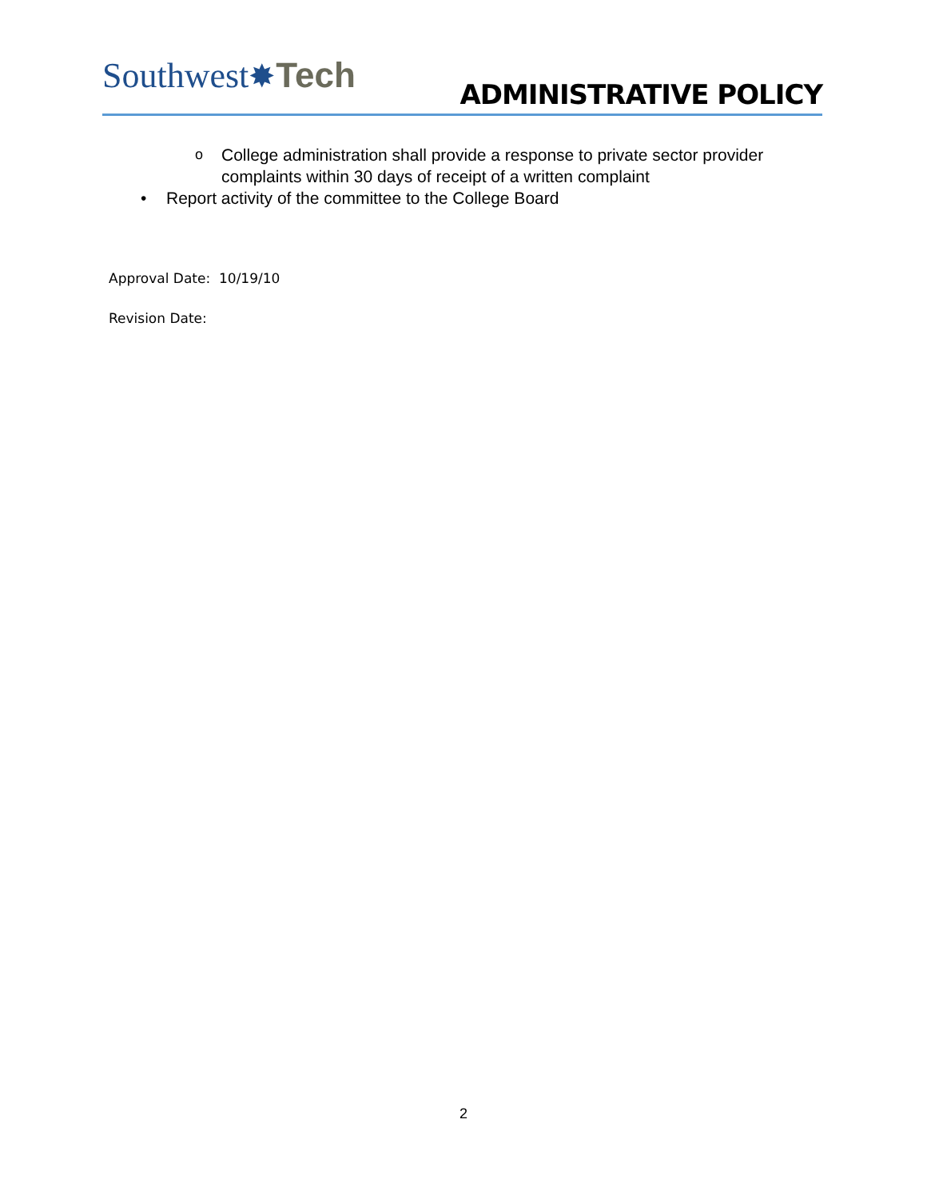Southwest✸Tech
ADMINISTRATIVE POLICY
o College administration shall provide a response to private sector provider complaints within 30 days of receipt of a written complaint
• Report activity of the committee to the College Board
Approval Date: 10/19/10
Revision Date:
2